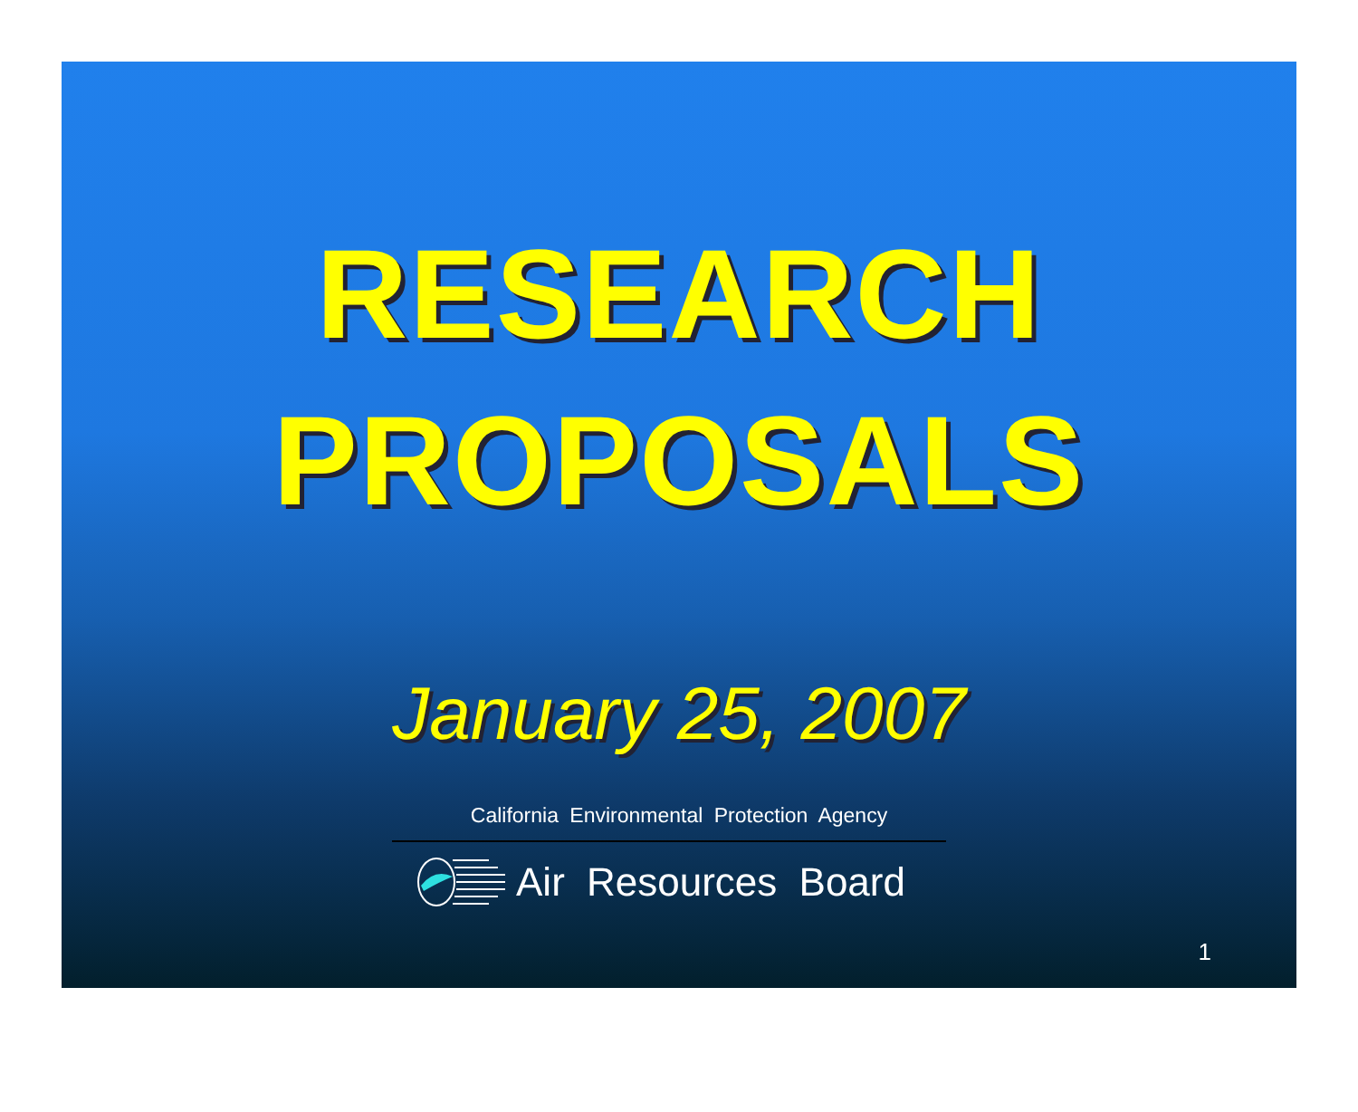RESEARCH
PROPOSALS
January 25, 2007
California Environmental Protection Agency
Air Resources Board
1